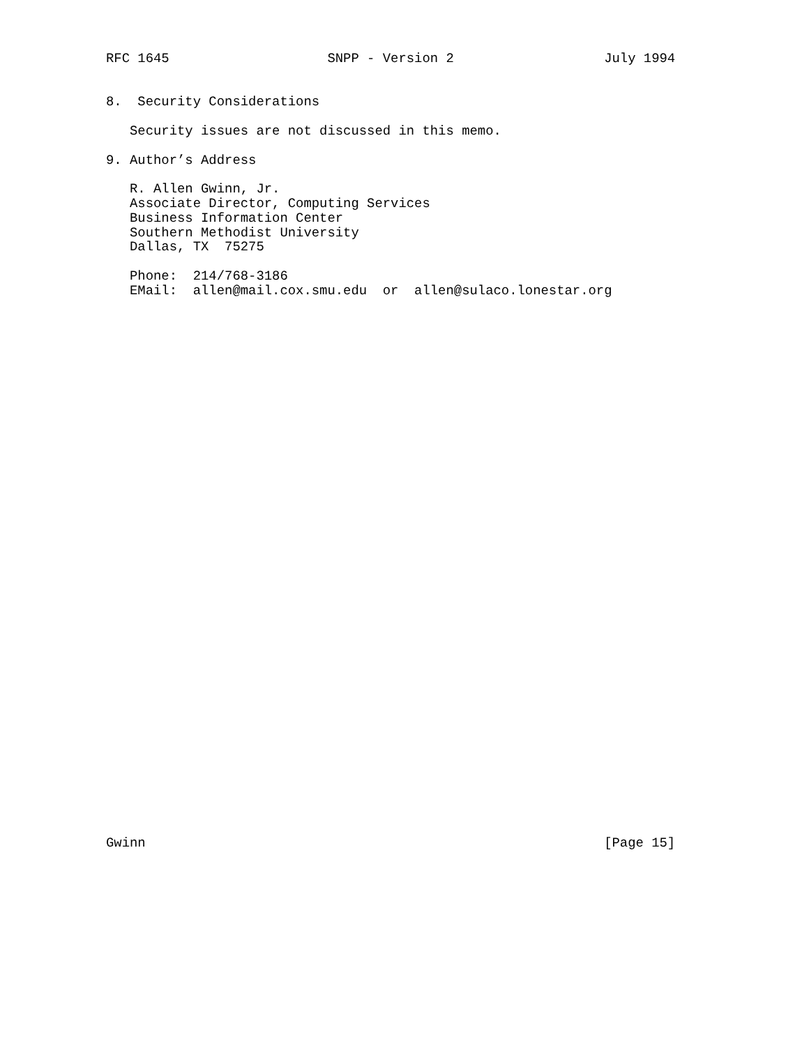RFC 1645                    SNPP - Version 2                   July 1994


8.  Security Considerations

   Security issues are not discussed in this memo.

9. Author’s Address

   R. Allen Gwinn, Jr.
   Associate Director, Computing Services
   Business Information Center
   Southern Methodist University
   Dallas, TX  75275

   Phone:  214/768-3186
   EMail:  allen@mail.cox.smu.edu  or  allen@sulaco.lonestar.org
Gwinn                                                          [Page 15]